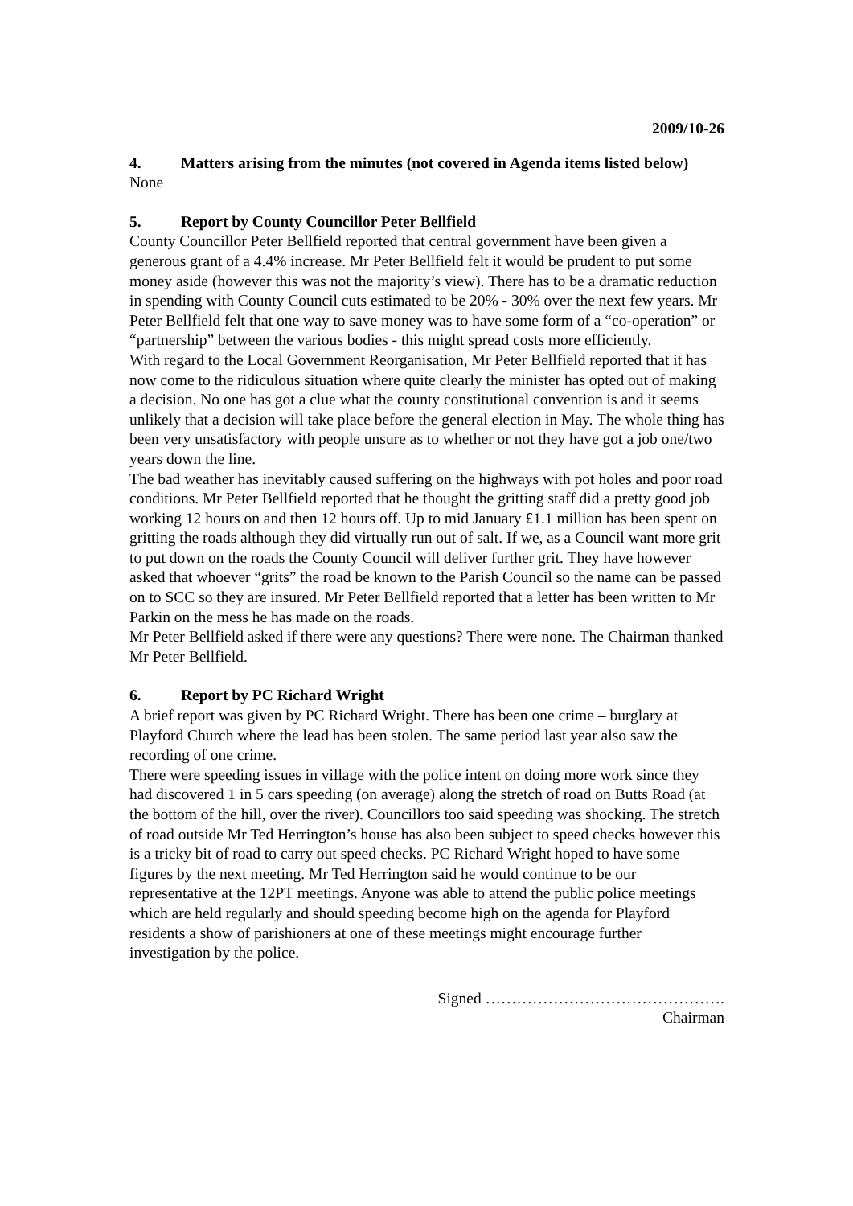2009/10-26
4. Matters arising from the minutes (not covered in Agenda items listed below)
None
5. Report by County Councillor Peter Bellfield
County Councillor Peter Bellfield reported that central government have been given a generous grant of a 4.4% increase. Mr Peter Bellfield felt it would be prudent to put some money aside (however this was not the majority’s view). There has to be a dramatic reduction in spending with County Council cuts estimated to be 20% - 30% over the next few years. Mr Peter Bellfield felt that one way to save money was to have some form of a “co-operation” or “partnership” between the various bodies - this might spread costs more efficiently.
With regard to the Local Government Reorganisation, Mr Peter Bellfield reported that it has now come to the ridiculous situation where quite clearly the minister has opted out of making a decision. No one has got a clue what the county constitutional convention is and it seems unlikely that a decision will take place before the general election in May. The whole thing has been very unsatisfactory with people unsure as to whether or not they have got a job one/two years down the line.
The bad weather has inevitably caused suffering on the highways with pot holes and poor road conditions. Mr Peter Bellfield reported that he thought the gritting staff did a pretty good job working 12 hours on and then 12 hours off. Up to mid January £1.1 million has been spent on gritting the roads although they did virtually run out of salt. If we, as a Council want more grit to put down on the roads the County Council will deliver further grit. They have however asked that whoever “grits” the road be known to the Parish Council so the name can be passed on to SCC so they are insured. Mr Peter Bellfield reported that a letter has been written to Mr Parkin on the mess he has made on the roads.
Mr Peter Bellfield asked if there were any questions? There were none. The Chairman thanked Mr Peter Bellfield.
6. Report by PC Richard Wright
A brief report was given by PC Richard Wright. There has been one crime – burglary at Playford Church where the lead has been stolen. The same period last year also saw the recording of one crime.
There were speeding issues in village with the police intent on doing more work since they had discovered 1 in 5 cars speeding (on average) along the stretch of road on Butts Road (at the bottom of the hill, over the river). Councillors too said speeding was shocking. The stretch of road outside Mr Ted Herrington’s house has also been subject to speed checks however this is a tricky bit of road to carry out speed checks. PC Richard Wright hoped to have some figures by the next meeting. Mr Ted Herrington said he would continue to be our representative at the 12PT meetings. Anyone was able to attend the public police meetings which are held regularly and should speeding become high on the agenda for Playford residents a show of parishioners at one of these meetings might encourage further investigation by the police.
Signed ……………………………………….
Chairman